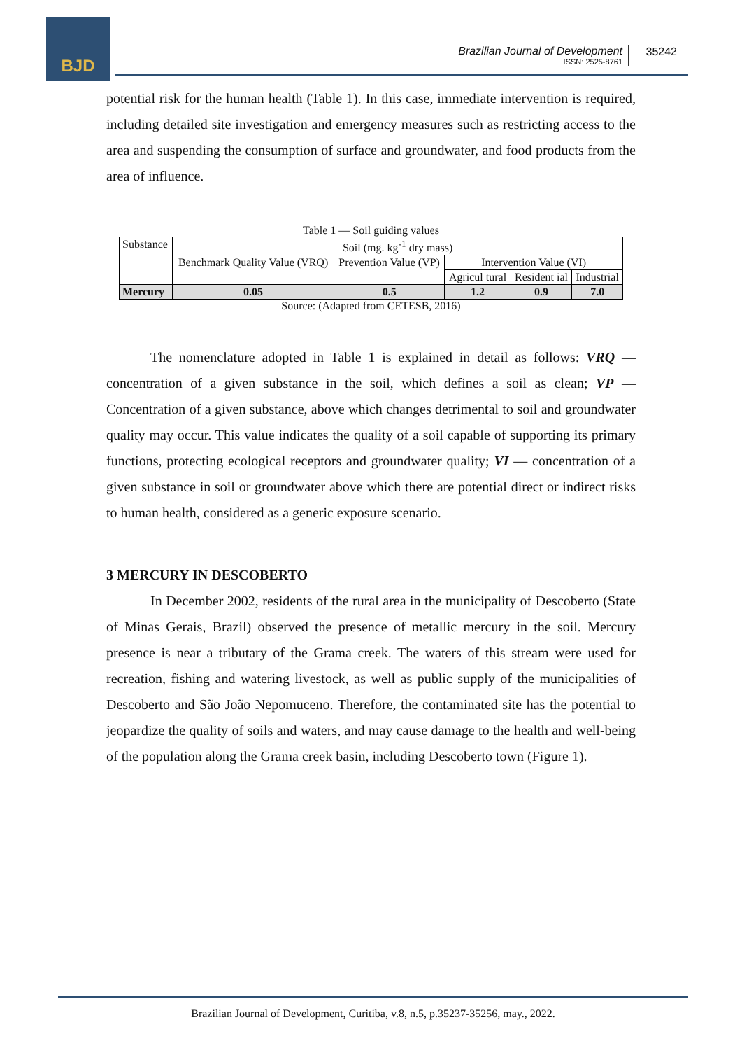BJD
Brazilian Journal of Development
ISSN: 2525-8761
35242
potential risk for the human health (Table 1). In this case, immediate intervention is required, including detailed site investigation and emergency measures such as restricting access to the area and suspending the consumption of surface and groundwater, and food products from the area of influence.
Table 1 — Soil guiding values
| Substance | Soil (mg. kg<sup>-1</sup> dry mass) | | | | |
| | Benchmark Quality Value (VRQ) | Prevention Value (VP) | Intervention Value (VI) | | |
| | | | Agricul tural | Resident ial | Industrial |
| Mercury | 0.05 | 0.5 | 1.2 | 0.9 | 7.0 |
Source: (Adapted from CETESB, 2016)
The nomenclature adopted in Table 1 is explained in detail as follows: VRQ — concentration of a given substance in the soil, which defines a soil as clean; VP — Concentration of a given substance, above which changes detrimental to soil and groundwater quality may occur. This value indicates the quality of a soil capable of supporting its primary functions, protecting ecological receptors and groundwater quality; VI — concentration of a given substance in soil or groundwater above which there are potential direct or indirect risks to human health, considered as a generic exposure scenario.
3 MERCURY IN DESCOBERTO
In December 2002, residents of the rural area in the municipality of Descoberto (State of Minas Gerais, Brazil) observed the presence of metallic mercury in the soil. Mercury presence is near a tributary of the Grama creek. The waters of this stream were used for recreation, fishing and watering livestock, as well as public supply of the municipalities of Descoberto and São João Nepomuceno. Therefore, the contaminated site has the potential to jeopardize the quality of soils and waters, and may cause damage to the health and well-being of the population along the Grama creek basin, including Descoberto town (Figure 1).
Brazilian Journal of Development, Curitiba, v.8, n.5, p.35237-35256, may., 2022.